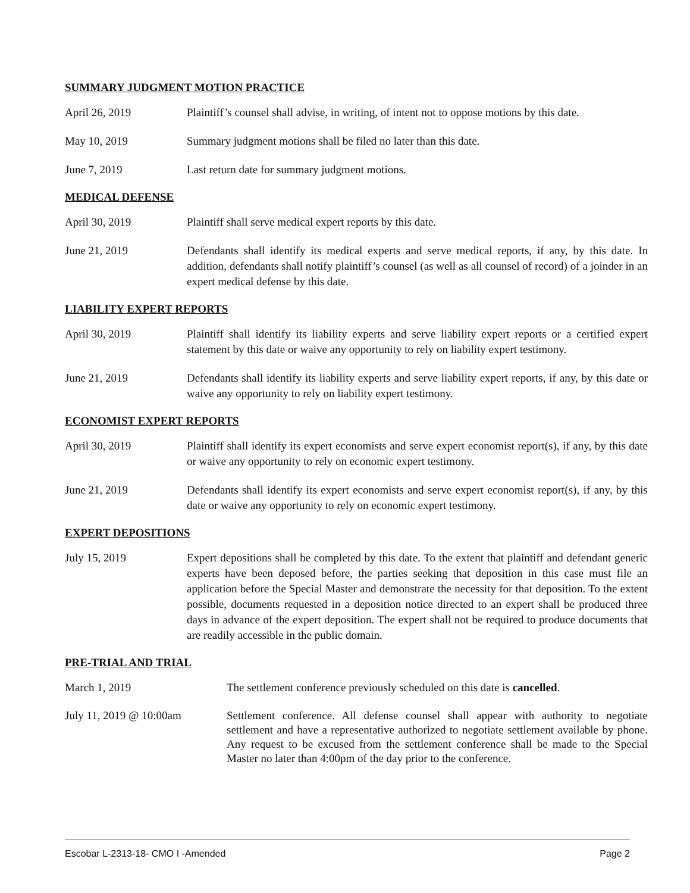SUMMARY JUDGMENT MOTION PRACTICE
April 26, 2019 Plaintiff’s counsel shall advise, in writing, of intent not to oppose motions by this date.
May 10, 2019 Summary judgment motions shall be filed no later than this date.
June 7, 2019 Last return date for summary judgment motions.
MEDICAL DEFENSE
April 30, 2019 Plaintiff shall serve medical expert reports by this date.
June 21, 2019 Defendants shall identify its medical experts and serve medical reports, if any, by this date. In addition, defendants shall notify plaintiff’s counsel (as well as all counsel of record) of a joinder in an expert medical defense by this date.
LIABILITY EXPERT REPORTS
April 30, 2019 Plaintiff shall identify its liability experts and serve liability expert reports or a certified expert statement by this date or waive any opportunity to rely on liability expert testimony.
June 21, 2019 Defendants shall identify its liability experts and serve liability expert reports, if any, by this date or waive any opportunity to rely on liability expert testimony.
ECONOMIST EXPERT REPORTS
April 30, 2019 Plaintiff shall identify its expert economists and serve expert economist report(s), if any, by this date or waive any opportunity to rely on economic expert testimony.
June 21, 2019 Defendants shall identify its expert economists and serve expert economist report(s), if any, by this date or waive any opportunity to rely on economic expert testimony.
EXPERT DEPOSITIONS
July 15, 2019 Expert depositions shall be completed by this date. To the extent that plaintiff and defendant generic experts have been deposed before, the parties seeking that deposition in this case must file an application before the Special Master and demonstrate the necessity for that deposition. To the extent possible, documents requested in a deposition notice directed to an expert shall be produced three days in advance of the expert deposition. The expert shall not be required to produce documents that are readily accessible in the public domain.
PRE-TRIAL AND TRIAL
March 1, 2019 The settlement conference previously scheduled on this date is cancelled.
July 11, 2019 @ 10:00am Settlement conference. All defense counsel shall appear with authority to negotiate settlement and have a representative authorized to negotiate settlement available by phone. Any request to be excused from the settlement conference shall be made to the Special Master no later than 4:00pm of the day prior to the conference.
Escobar L-2313-18- CMO I -Amended Page 2